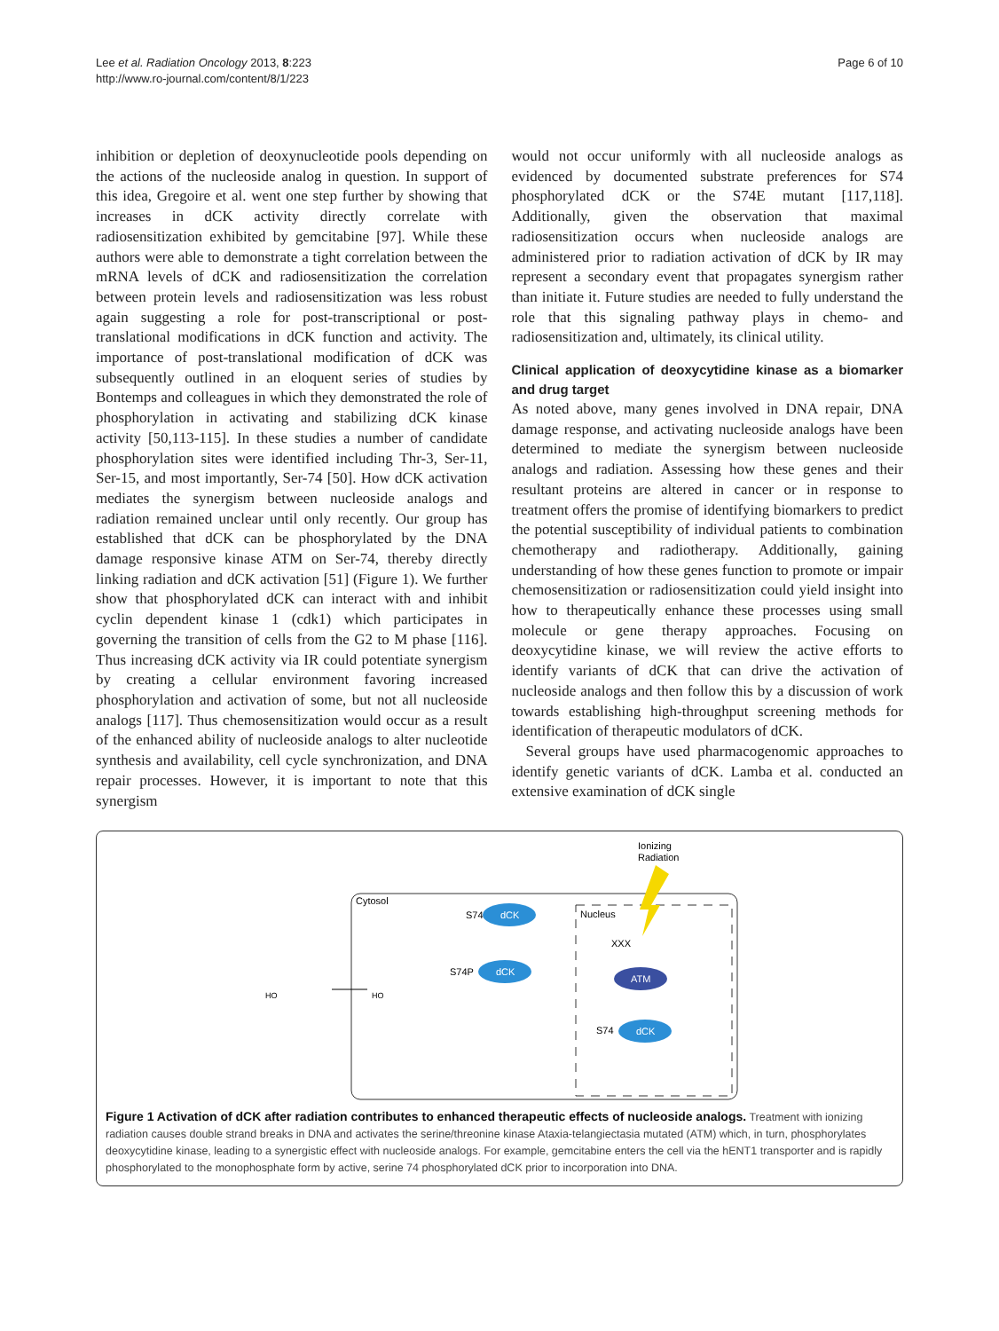Lee et al. Radiation Oncology 2013, 8:223
http://www.ro-journal.com/content/8/1/223
Page 6 of 10
inhibition or depletion of deoxynucleotide pools depending on the actions of the nucleoside analog in question. In support of this idea, Gregoire et al. went one step further by showing that increases in dCK activity directly correlate with radiosensitization exhibited by gemcitabine [97]. While these authors were able to demonstrate a tight correlation between the mRNA levels of dCK and radiosensitization the correlation between protein levels and radiosensitization was less robust again suggesting a role for post-transcriptional or post-translational modifications in dCK function and activity. The importance of post-translational modification of dCK was subsequently outlined in an eloquent series of studies by Bontemps and colleagues in which they demonstrated the role of phosphorylation in activating and stabilizing dCK kinase activity [50,113-115]. In these studies a number of candidate phosphorylation sites were identified including Thr-3, Ser-11, Ser-15, and most importantly, Ser-74 [50]. How dCK activation mediates the synergism between nucleoside analogs and radiation remained unclear until only recently. Our group has established that dCK can be phosphorylated by the DNA damage responsive kinase ATM on Ser-74, thereby directly linking radiation and dCK activation [51] (Figure 1). We further show that phosphorylated dCK can interact with and inhibit cyclin dependent kinase 1 (cdk1) which participates in governing the transition of cells from the G2 to M phase [116]. Thus increasing dCK activity via IR could potentiate synergism by creating a cellular environment favoring increased phosphorylation and activation of some, but not all nucleoside analogs [117]. Thus chemosensitization would occur as a result of the enhanced ability of nucleoside analogs to alter nucleotide synthesis and availability, cell cycle synchronization, and DNA repair processes. However, it is important to note that this synergism
would not occur uniformly with all nucleoside analogs as evidenced by documented substrate preferences for S74 phosphorylated dCK or the S74E mutant [117,118]. Additionally, given the observation that maximal radiosensitization occurs when nucleoside analogs are administered prior to radiation activation of dCK by IR may represent a secondary event that propagates synergism rather than initiate it. Future studies are needed to fully understand the role that this signaling pathway plays in chemo- and radiosensitization and, ultimately, its clinical utility.
Clinical application of deoxycytidine kinase as a biomarker and drug target
As noted above, many genes involved in DNA repair, DNA damage response, and activating nucleoside analogs have been determined to mediate the synergism between nucleoside analogs and radiation. Assessing how these genes and their resultant proteins are altered in cancer or in response to treatment offers the promise of identifying biomarkers to predict the potential susceptibility of individual patients to combination chemotherapy and radiotherapy. Additionally, gaining understanding of how these genes function to promote or impair chemosensitization or radiosensitization could yield insight into how to therapeutically enhance these processes using small molecule or gene therapy approaches. Focusing on deoxycytidine kinase, we will review the active efforts to identify variants of dCK that can drive the activation of nucleoside analogs and then follow this by a discussion of work towards establishing high-throughput screening methods for identification of therapeutic modulators of dCK.
Several groups have used pharmacogenomic approaches to identify genetic variants of dCK. Lamba et al. conducted an extensive examination of dCK single
Ionizing
Radiation
Cytosol
Nucleus
S74
dCK
S74P
dCK
XXX
ATM
S74
dCK
HO
HO
Figure 1 Activation of dCK after radiation contributes to enhanced therapeutic effects of nucleoside analogs. Treatment with ionizing radiation causes double strand breaks in DNA and activates the serine/threonine kinase Ataxia-telangiectasia mutated (ATM) which, in turn, phosphorylates deoxycytidine kinase, leading to a synergistic effect with nucleoside analogs. For example, gemcitabine enters the cell via the hENT1 transporter and is rapidly phosphorylated to the monophosphate form by active, serine 74 phosphorylated dCK prior to incorporation into DNA.